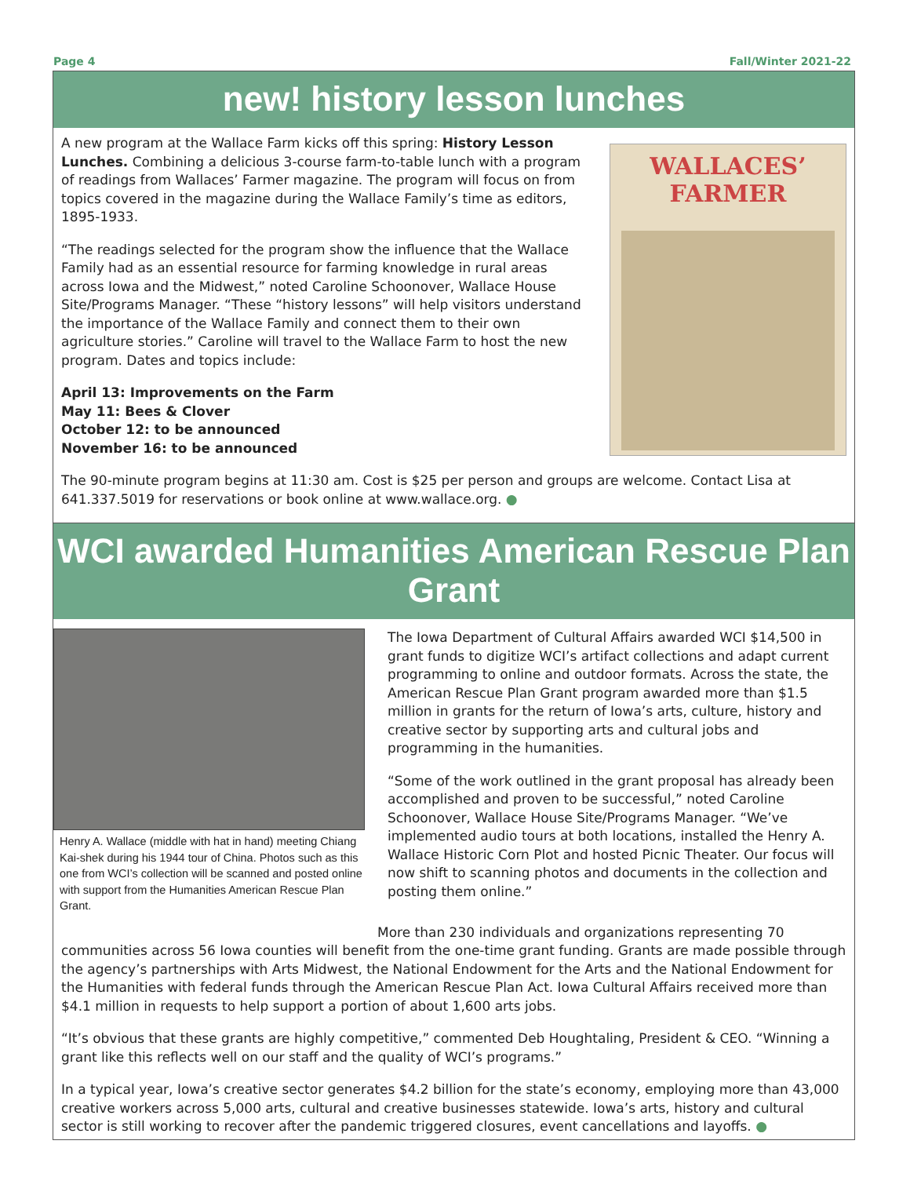Page 4 Fall/Winter 2021-22
new! history lesson lunches
A new program at the Wallace Farm kicks off this spring: History Lesson Lunches. Combining a delicious 3-course farm-to-table lunch with a program of readings from Wallaces’ Farmer magazine. The program will focus on from topics covered in the magazine during the Wallace Family’s time as editors, 1895-1933.
“The readings selected for the program show the influence that the Wallace Family had as an essential resource for farming knowledge in rural areas across Iowa and the Midwest,” noted Caroline Schoonover, Wallace House Site/Programs Manager. “These “history lessons” will help visitors understand the importance of the Wallace Family and connect them to their own agriculture stories.” Caroline will travel to the Wallace Farm to host the new program. Dates and topics include:
April 13: Improvements on the Farm
May 11: Bees & Clover
October 12: to be announced
November 16: to be announced
WALLACES’ FARMER
The 90-minute program begins at 11:30 am. Cost is $25 per person and groups are welcome. Contact Lisa at 641.337.5019 for reservations or book online at www.wallace.org. ●
WCI awarded Humanities American Rescue Plan Grant
Henry A. Wallace (middle with hat in hand) meeting Chiang Kai-shek during his 1944 tour of China. Photos such as this one from WCI’s collection will be scanned and posted online with support from the Humanities American Rescue Plan Grant.
The Iowa Department of Cultural Affairs awarded WCI $14,500 in grant funds to digitize WCI’s artifact collections and adapt current programming to online and outdoor formats. Across the state, the American Rescue Plan Grant program awarded more than $1.5 million in grants for the return of Iowa’s arts, culture, history and creative sector by supporting arts and cultural jobs and programming in the humanities.
“Some of the work outlined in the grant proposal has already been accomplished and proven to be successful,” noted Caroline Schoonover, Wallace House Site/Programs Manager. “We’ve implemented audio tours at both locations, installed the Henry A. Wallace Historic Corn Plot and hosted Picnic Theater. Our focus will now shift to scanning photos and documents in the collection and posting them online.”
More than 230 individuals and organizations representing 70 communities across 56 Iowa counties will benefit from the one-time grant funding. Grants are made possible through the agency’s partnerships with Arts Midwest, the National Endowment for the Arts and the National Endowment for the Humanities with federal funds through the American Rescue Plan Act. Iowa Cultural Affairs received more than $4.1 million in requests to help support a portion of about 1,600 arts jobs.
“It’s obvious that these grants are highly competitive,” commented Deb Houghtaling, President & CEO. “Winning a grant like this reflects well on our staff and the quality of WCI’s programs.”
In a typical year, Iowa’s creative sector generates $4.2 billion for the state’s economy, employing more than 43,000 creative workers across 5,000 arts, cultural and creative businesses statewide. Iowa’s arts, history and cultural sector is still working to recover after the pandemic triggered closures, event cancellations and layoffs. ●